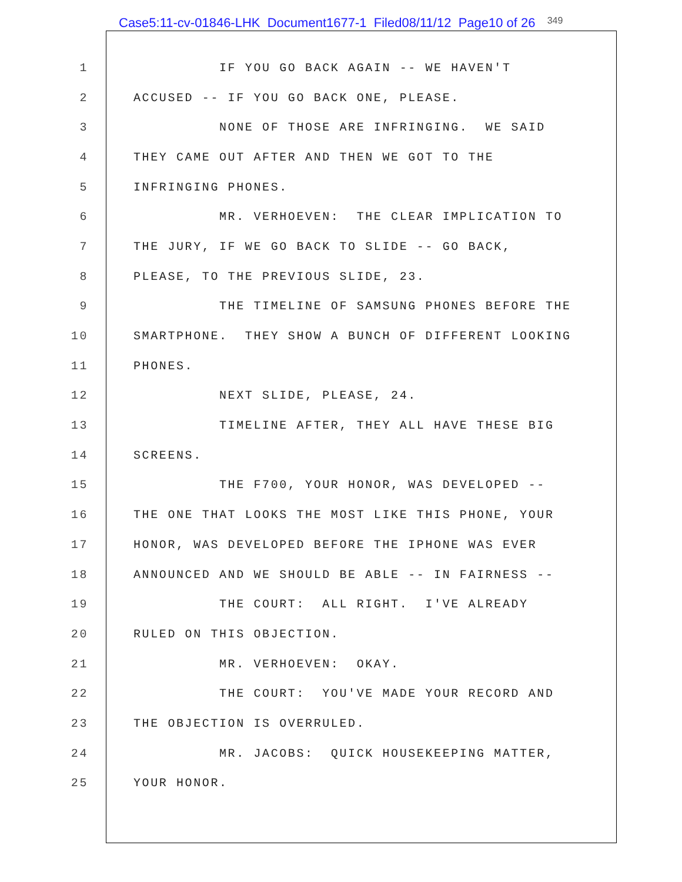Case5:11-cv-01846-LHK Document1677-1 Filed08/11/12 Page10 of 26 349
1 IF YOU GO BACK AGAIN -- WE HAVEN'T
2 ACCUSED -- IF YOU GO BACK ONE, PLEASE.
3 NONE OF THOSE ARE INFRINGING. WE SAID
4 THEY CAME OUT AFTER AND THEN WE GOT TO THE
5 INFRINGING PHONES.
6 MR. VERHOEVEN: THE CLEAR IMPLICATION TO
7 THE JURY, IF WE GO BACK TO SLIDE -- GO BACK,
8 PLEASE, TO THE PREVIOUS SLIDE, 23.
9 THE TIMELINE OF SAMSUNG PHONES BEFORE THE
10 SMARTPHONE. THEY SHOW A BUNCH OF DIFFERENT LOOKING
11 PHONES.
12 NEXT SLIDE, PLEASE, 24.
13 TIMELINE AFTER, THEY ALL HAVE THESE BIG
14 SCREENS.
15 THE F700, YOUR HONOR, WAS DEVELOPED --
16 THE ONE THAT LOOKS THE MOST LIKE THIS PHONE, YOUR
17 HONOR, WAS DEVELOPED BEFORE THE IPHONE WAS EVER
18 ANNOUNCED AND WE SHOULD BE ABLE -- IN FAIRNESS --
19 THE COURT: ALL RIGHT. I'VE ALREADY
20 RULED ON THIS OBJECTION.
21 MR. VERHOEVEN: OKAY.
22 THE COURT: YOU'VE MADE YOUR RECORD AND
23 THE OBJECTION IS OVERRULED.
24 MR. JACOBS: QUICK HOUSEKEEPING MATTER,
25 YOUR HONOR.